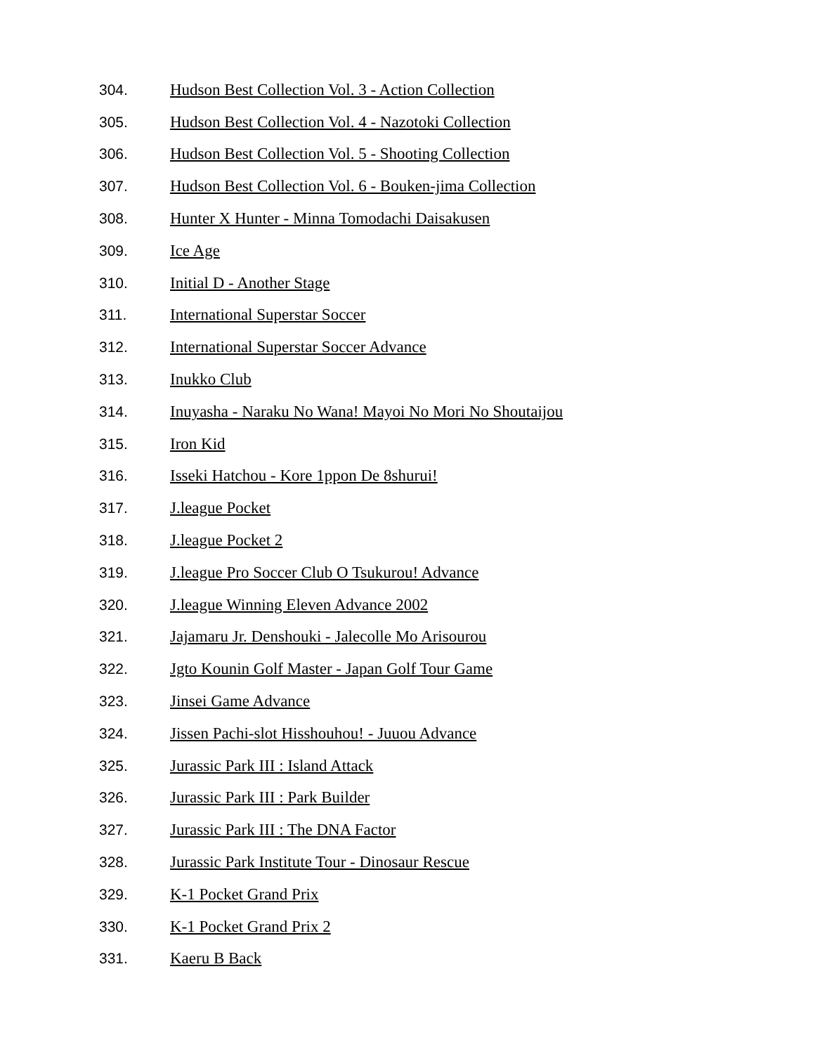304. Hudson Best Collection Vol. 3 - Action Collection
305. Hudson Best Collection Vol. 4 - Nazotoki Collection
306. Hudson Best Collection Vol. 5 - Shooting Collection
307. Hudson Best Collection Vol. 6 - Bouken-jima Collection
308. Hunter X Hunter - Minna Tomodachi Daisakusen
309. Ice Age
310. Initial D - Another Stage
311. International Superstar Soccer
312. International Superstar Soccer Advance
313. Inukko Club
314. Inuyasha - Naraku No Wana! Mayoi No Mori No Shoutaijou
315. Iron Kid
316. Isseki Hatchou - Kore 1ppon De 8shurui!
317. J.league Pocket
318. J.league Pocket 2
319. J.league Pro Soccer Club O Tsukurou! Advance
320. J.league Winning Eleven Advance 2002
321. Jajamaru Jr. Denshouki - Jalecolle Mo Arisourou
322. Jgto Kounin Golf Master - Japan Golf Tour Game
323. Jinsei Game Advance
324. Jissen Pachi-slot Hisshouhou! - Juuou Advance
325. Jurassic Park III : Island Attack
326. Jurassic Park III : Park Builder
327. Jurassic Park III : The DNA Factor
328. Jurassic Park Institute Tour - Dinosaur Rescue
329. K-1 Pocket Grand Prix
330. K-1 Pocket Grand Prix 2
331. Kaeru B Back